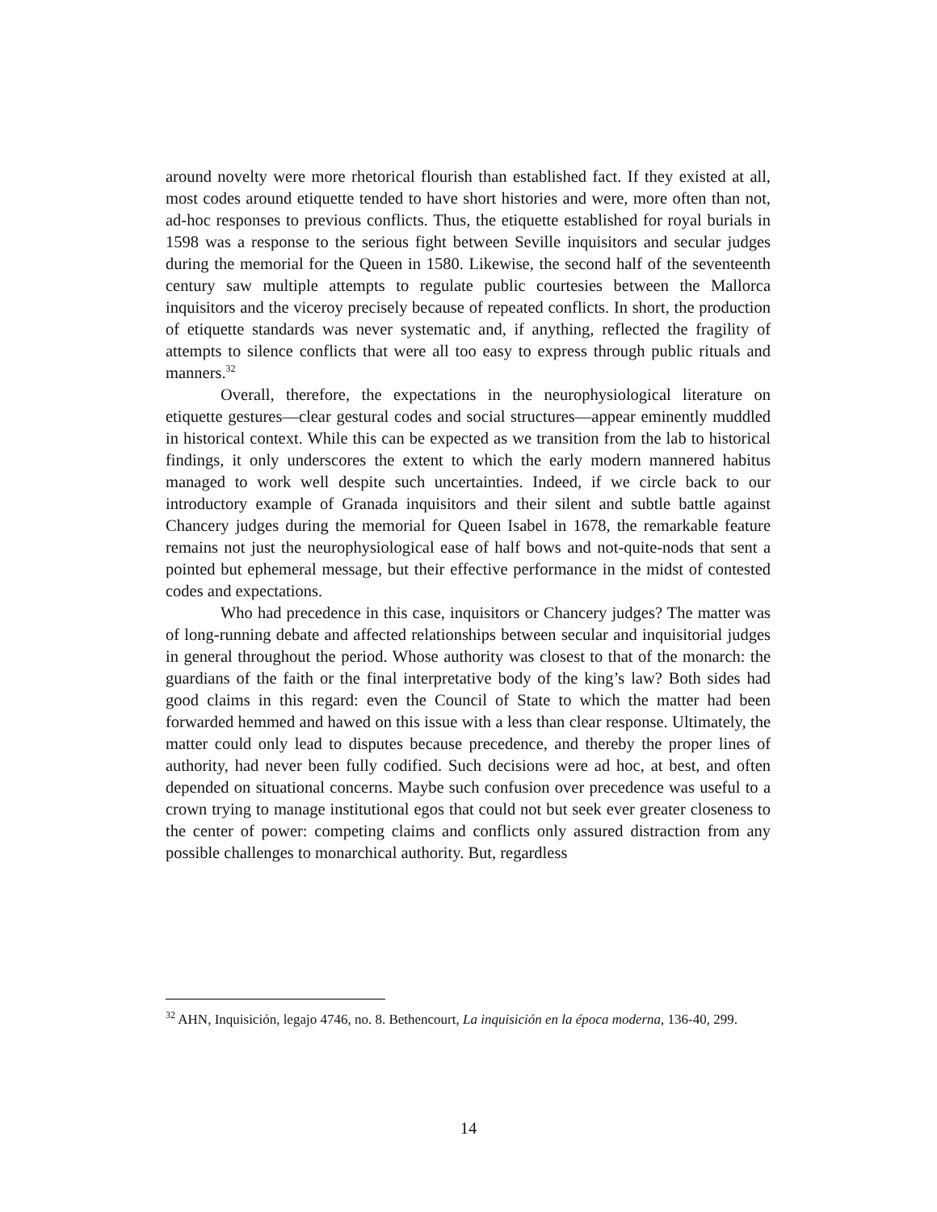around novelty were more rhetorical flourish than established fact. If they existed at all, most codes around etiquette tended to have short histories and were, more often than not, ad-hoc responses to previous conflicts. Thus, the etiquette established for royal burials in 1598 was a response to the serious fight between Seville inquisitors and secular judges during the memorial for the Queen in 1580. Likewise, the second half of the seventeenth century saw multiple attempts to regulate public courtesies between the Mallorca inquisitors and the viceroy precisely because of repeated conflicts. In short, the production of etiquette standards was never systematic and, if anything, reflected the fragility of attempts to silence conflicts that were all too easy to express through public rituals and manners.<sup>32</sup>
Overall, therefore, the expectations in the neurophysiological literature on etiquette gestures—clear gestural codes and social structures—appear eminently muddled in historical context. While this can be expected as we transition from the lab to historical findings, it only underscores the extent to which the early modern mannered habitus managed to work well despite such uncertainties. Indeed, if we circle back to our introductory example of Granada inquisitors and their silent and subtle battle against Chancery judges during the memorial for Queen Isabel in 1678, the remarkable feature remains not just the neurophysiological ease of half bows and not-quite-nods that sent a pointed but ephemeral message, but their effective performance in the midst of contested codes and expectations.
Who had precedence in this case, inquisitors or Chancery judges? The matter was of long-running debate and affected relationships between secular and inquisitorial judges in general throughout the period. Whose authority was closest to that of the monarch: the guardians of the faith or the final interpretative body of the king’s law? Both sides had good claims in this regard: even the Council of State to which the matter had been forwarded hemmed and hawed on this issue with a less than clear response. Ultimately, the matter could only lead to disputes because precedence, and thereby the proper lines of authority, had never been fully codified. Such decisions were ad hoc, at best, and often depended on situational concerns. Maybe such confusion over precedence was useful to a crown trying to manage institutional egos that could not but seek ever greater closeness to the center of power: competing claims and conflicts only assured distraction from any possible challenges to monarchical authority. But, regardless
<sup>32</sup> AHN, Inquisición, legajo 4746, no. 8. Bethencourt, La inquisición en la época moderna, 136-40, 299.
14